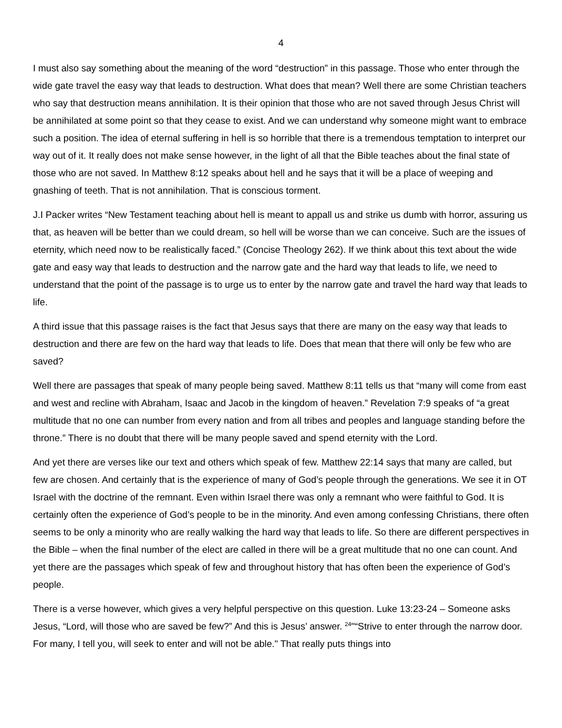4
I must also say something about the meaning of the word “destruction” in this passage. Those who enter through the wide gate travel the easy way that leads to destruction. What does that mean? Well there are some Christian teachers who say that destruction means annihilation. It is their opinion that those who are not saved through Jesus Christ will be annihilated at some point so that they cease to exist. And we can understand why someone might want to embrace such a position. The idea of eternal suffering in hell is so horrible that there is a tremendous temptation to interpret our way out of it. It really does not make sense however, in the light of all that the Bible teaches about the final state of those who are not saved. In Matthew 8:12 speaks about hell and he says that it will be a place of weeping and gnashing of teeth. That is not annihilation. That is conscious torment.
J.I Packer writes “New Testament teaching about hell is meant to appall us and strike us dumb with horror, assuring us that, as heaven will be better than we could dream, so hell will be worse than we can conceive. Such are the issues of eternity, which need now to be realistically faced.” (Concise Theology 262). If we think about this text about the wide gate and easy way that leads to destruction and the narrow gate and the hard way that leads to life, we need to understand that the point of the passage is to urge us to enter by the narrow gate and travel the hard way that leads to life.
A third issue that this passage raises is the fact that Jesus says that there are many on the easy way that leads to destruction and there are few on the hard way that leads to life. Does that mean that there will only be few who are saved?
Well there are passages that speak of many people being saved. Matthew 8:11 tells us that “many will come from east and west and recline with Abraham, Isaac and Jacob in the kingdom of heaven.” Revelation 7:9 speaks of “a great multitude that no one can number from every nation and from all tribes and peoples and language standing before the throne.” There is no doubt that there will be many people saved and spend eternity with the Lord.
And yet there are verses like our text and others which speak of few. Matthew 22:14 says that many are called, but few are chosen. And certainly that is the experience of many of God’s people through the generations. We see it in OT Israel with the doctrine of the remnant. Even within Israel there was only a remnant who were faithful to God. It is certainly often the experience of God’s people to be in the minority. And even among confessing Christians, there often seems to be only a minority who are really walking the hard way that leads to life. So there are different perspectives in the Bible – when the final number of the elect are called in there will be a great multitude that no one can count. And yet there are the passages which speak of few and throughout history that has often been the experience of God’s people.
There is a verse however, which gives a very helpful perspective on this question. Luke 13:23-24 – Someone asks Jesus, “Lord, will those who are saved be few?” And this is Jesus’ answer. <sup>24</sup>"“Strive to enter through the narrow door. For many, I tell you, will seek to enter and will not be able." That really puts things into